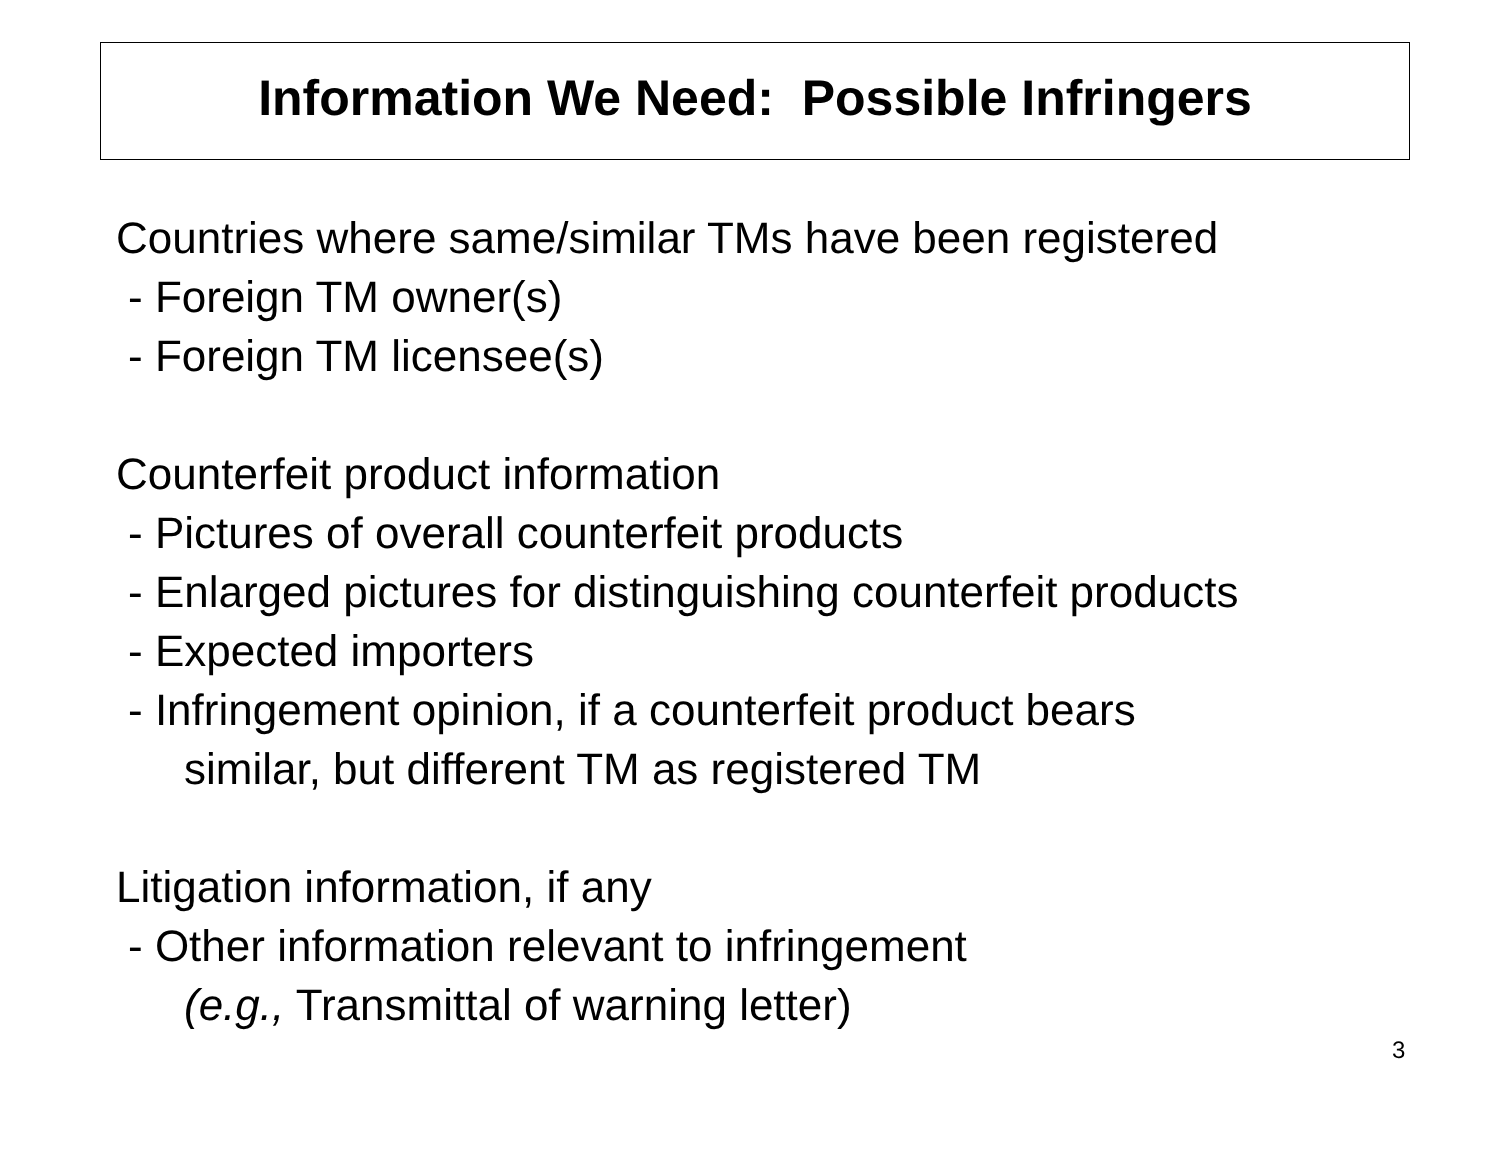Information We Need: Possible Infringers
Countries where same/similar TMs have been registered
- Foreign TM owner(s)
- Foreign TM licensee(s)
Counterfeit product information
- Pictures of overall counterfeit products
- Enlarged pictures for distinguishing counterfeit products
- Expected importers
- Infringement opinion, if a counterfeit product bears
similar, but different TM as registered TM
Litigation information, if any
- Other information relevant to infringement
(e.g., Transmittal of warning letter)
3